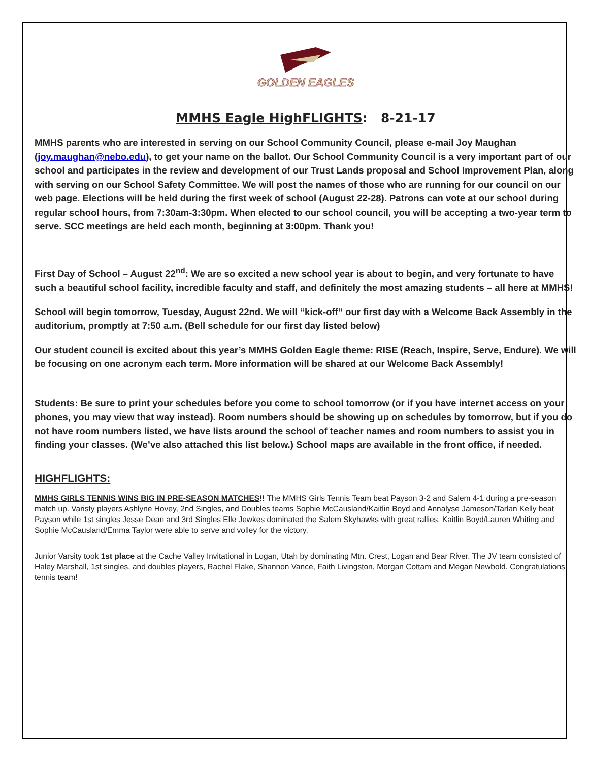GOLDEN EAGLES
MMHS Eagle HighFLIGHTS: 8-21-17
MMHS parents who are interested in serving on our School Community Council, please e-mail Joy Maughan (joy.maughan@nebo.edu), to get your name on the ballot. Our School Community Council is a very important part of our school and participates in the review and development of our Trust Lands proposal and School Improvement Plan, along with serving on our School Safety Committee. We will post the names of those who are running for our council on our web page. Elections will be held during the first week of school (August 22-28). Patrons can vote at our school during regular school hours, from 7:30am-3:30pm. When elected to our school council, you will be accepting a two-year term to serve. SCC meetings are held each month, beginning at 3:00pm. Thank you!
First Day of School – August 22<sup>nd</sup>: We are so excited a new school year is about to begin, and very fortunate to have such a beautiful school facility, incredible faculty and staff, and definitely the most amazing students – all here at MMHS!
School will begin tomorrow, Tuesday, August 22nd. We will “kick-off” our first day with a Welcome Back Assembly in the auditorium, promptly at 7:50 a.m. (Bell schedule for our first day listed below)
Our student council is excited about this year’s MMHS Golden Eagle theme: RISE (Reach, Inspire, Serve, Endure). We will be focusing on one acronym each term. More information will be shared at our Welcome Back Assembly!
Students: Be sure to print your schedules before you come to school tomorrow (or if you have internet access on your phones, you may view that way instead). Room numbers should be showing up on schedules by tomorrow, but if you do not have room numbers listed, we have lists around the school of teacher names and room numbers to assist you in finding your classes. (We’ve also attached this list below.) School maps are available in the front office, if needed.
HIGHFLIGHTS:
MMHS GIRLS TENNIS WINS BIG IN PRE-SEASON MATCHES!! The MMHS Girls Tennis Team beat Payson 3-2 and Salem 4-1 during a pre-season match up. Varisty players Ashlyne Hovey, 2nd Singles, and Doubles teams Sophie McCausland/Kaitlin Boyd and Annalyse Jameson/Tarlan Kelly beat Payson while 1st singles Jesse Dean and 3rd Singles Elle Jewkes dominated the Salem Skyhawks with great rallies. Kaitlin Boyd/Lauren Whiting and Sophie McCausland/Emma Taylor were able to serve and volley for the victory.
Junior Varsity took 1st place at the Cache Valley Invitational in Logan, Utah by dominating Mtn. Crest, Logan and Bear River. The JV team consisted of Haley Marshall, 1st singles, and doubles players, Rachel Flake, Shannon Vance, Faith Livingston, Morgan Cottam and Megan Newbold. Congratulations tennis team!